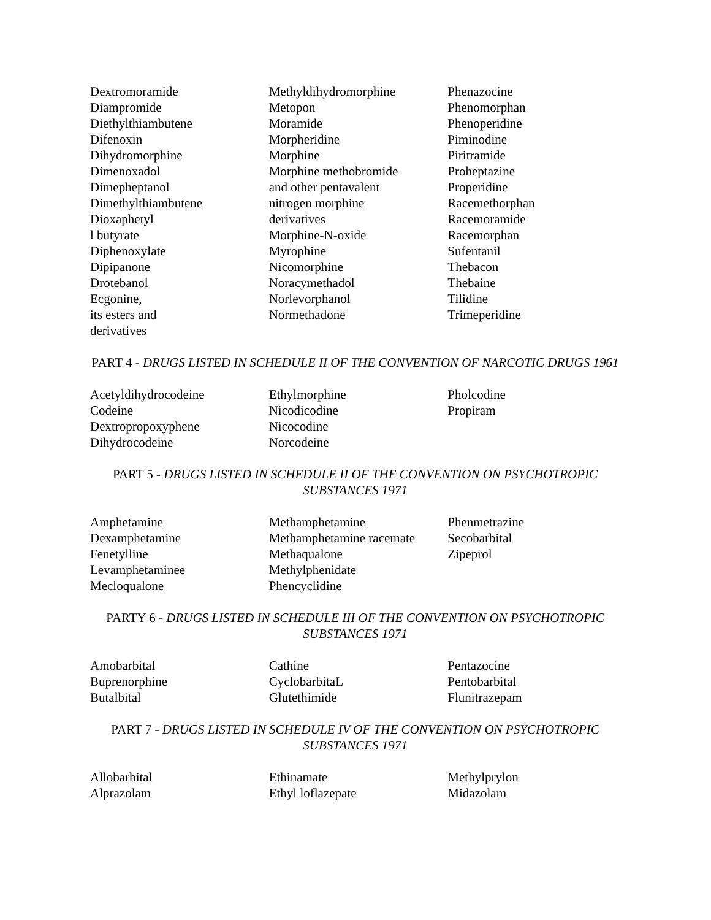Dextromoramide
Diampromide
Diethylthiambutene
Difenoxin
Dihydromorphine
Dimenoxadol
Dimepheptanol
Dimethylthiambutene
Dioxaphetyl
l butyrate
Diphenoxylate
Dipipanone
Drotebanol
Ecgonine,
its esters and
derivatives
Methyldihydromorphine
Metopon
Moramide
Morpheridine
Morphine
Morphine methobromide
and other pentavalent
nitrogen morphine
derivatives
Morphine-N-oxide
Myrophine
Nicomorphine
Noracymethadol
Norlevorphanol
Normethadone
Phenazocine
Phenomorphan
Phenoperidine
Piminodine
Piritramide
Proheptazine
Properidine
Racemethorphan
Racemoramide
Racemorphan
Sufentanil
Thebacon
Thebaine
Tilidine
Trimeperidine
PART 4 - DRUGS LISTED IN SCHEDULE II OF THE CONVENTION OF NARCOTIC DRUGS 1961
Acetyldihydrocodeine
Codeine
Dextropropoxyphene
Dihydrocodeine
Ethylmorphine
Nicodicodine
Nicocodine
Norcodeine
Pholcodine
Propiram
PART 5 - DRUGS LISTED IN SCHEDULE II OF THE CONVENTION ON PSYCHOTROPIC SUBSTANCES 1971
Amphetamine
Dexamphetamine
Fenetylline
Levamphetaminee
Mecloqualone
Methamphetamine
Methamphetamine racemate
Methaqualone
Methylphenidate
Phencyclidine
Phenmetrazine
Secobarbital
Zipeprol
PARTY 6 - DRUGS LISTED IN SCHEDULE III OF THE CONVENTION ON PSYCHOTROPIC SUBSTANCES 1971
Amobarbital
Buprenorphine
Butalbital
Cathine
CyclobarbitaL
Glutethimide
Pentazocine
Pentobarbital
Flunitrazepam
PART 7 - DRUGS LISTED IN SCHEDULE IV OF THE CONVENTION ON PSYCHOTROPIC SUBSTANCES 1971
Allobarbital
Alprazolam
Ethinamate
Ethyl loflazepate
Methylprylon
Midazolam